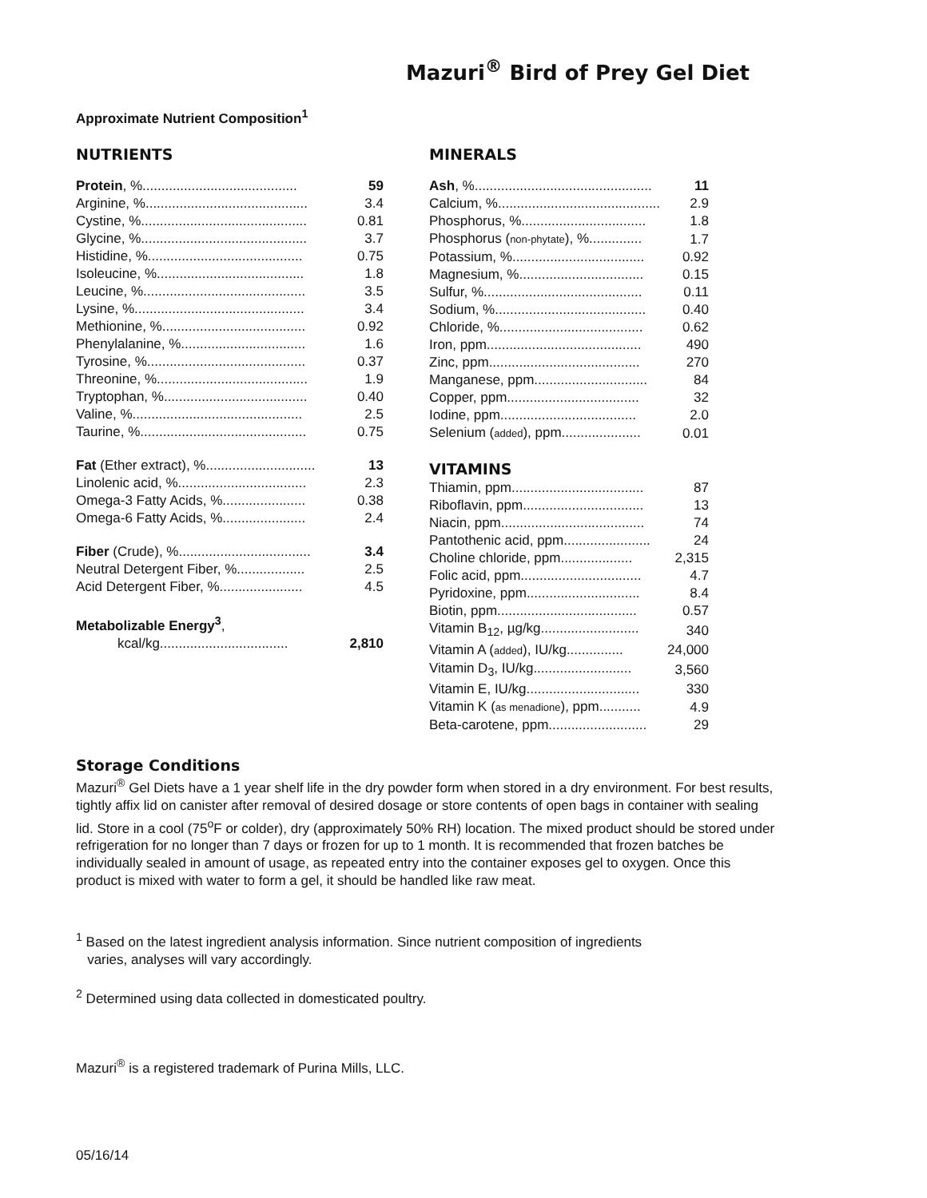Mazuri<sup>®</sup> Bird of Prey Gel Diet
Approximate Nutrient Composition<sup>1</sup>
NUTRIENTS
| Protein , %......................................... | 59 |
| Arginine, %........................................... | 3.4 |
| Cystine, %............................................ | 0.81 |
| Glycine, %............................................ | 3.7 |
| Histidine, %......................................... | 0.75 |
| Isoleucine, %....................................... | 1.8 |
| Leucine, %........................................... | 3.5 |
| Lysine, %............................................. | 3.4 |
| Methionine, %...................................... | 0.92 |
| Phenylalanine, %................................. | 1.6 |
| Tyrosine, %.......................................... | 0.37 |
| Threonine, %........................................ | 1.9 |
| Tryptophan, %...................................... | 0.40 |
| Valine, %............................................. | 2.5 |
| Taurine, %............................................ | 0.75 |
| Fat (Ether extract), %............................. | 13 |
| Linolenic acid, %.................................. | 2.3 |
| Omega-3 Fatty Acids, %...................... | 0.38 |
| Omega-6 Fatty Acids, %...................... | 2.4 |
| Fiber (Crude), %................................... | 3.4 |
| Neutral Detergent Fiber, %.................. | 2.5 |
| Acid Detergent Fiber, %...................... | 4.5 |
| Metabolizable Energy<sup>3</sup> , | |
| kcal/kg.................................. | 2,810 |
MINERALS
| Ash , %............................................... | 11 |
| Calcium, %........................................... | 2.9 |
| Phosphorus, %................................. | 1.8 |
| Phosphorus ( non-phytate ), %.............. | 1.7 |
| Potassium, %................................... | 0.92 |
| Magnesium, %................................. | 0.15 |
| Sulfur, %.......................................... | 0.11 |
| Sodium, %........................................ | 0.40 |
| Chloride, %...................................... | 0.62 |
| Iron, ppm......................................... | 490 |
| Zinc, ppm........................................ | 270 |
| Manganese, ppm.............................. | 84 |
| Copper, ppm................................... | 32 |
| Iodine, ppm.................................... | 2.0 |
| Selenium ( added ), ppm..................... | 0.01 |
VITAMINS
| Thiamin, ppm................................... | 87 |
| Riboflavin, ppm................................ | 13 |
| Niacin, ppm...................................... | 74 |
| Pantothenic acid, ppm....................... | 24 |
| Choline chloride, ppm................... | 2,315 |
| Folic acid, ppm................................ | 4.7 |
| Pyridoxine, ppm.............................. | 8.4 |
| Biotin, ppm..................................... | 0.57 |
| Vitamin B<sub>12</sub>, µg/kg.......................... | 340 |
| Vitamin A ( added ), IU/kg............... | 24,000 |
| Vitamin D<sub>3</sub>, IU/kg.......................... | 3,560 |
| Vitamin E, IU/kg.............................. | 330 |
| Vitamin K ( as menadione ), ppm........... | 4.9 |
| Beta-carotene, ppm.......................... | 29 |
Storage Conditions
Mazuri<sup>®</sup> Gel Diets have a 1 year shelf life in the dry powder form when stored in a dry environment. For best results, tightly affix lid on canister after removal of desired dosage or store contents of open bags in container with sealing lid. Store in a cool (75<sup>o</sup>F or colder), dry (approximately 50% RH) location. The mixed product should be stored under refrigeration for no longer than 7 days or frozen for up to 1 month. It is recommended that frozen batches be individually sealed in amount of usage, as repeated entry into the container exposes gel to oxygen. Once this product is mixed with water to form a gel, it should be handled like raw meat.
<sup>1</sup> Based on the latest ingredient analysis information. Since nutrient composition of ingredients
varies, analyses will vary accordingly.
<sup>2</sup> Determined using data collected in domesticated poultry.
Mazuri<sup>®</sup> is a registered trademark of Purina Mills, LLC.
05/16/14